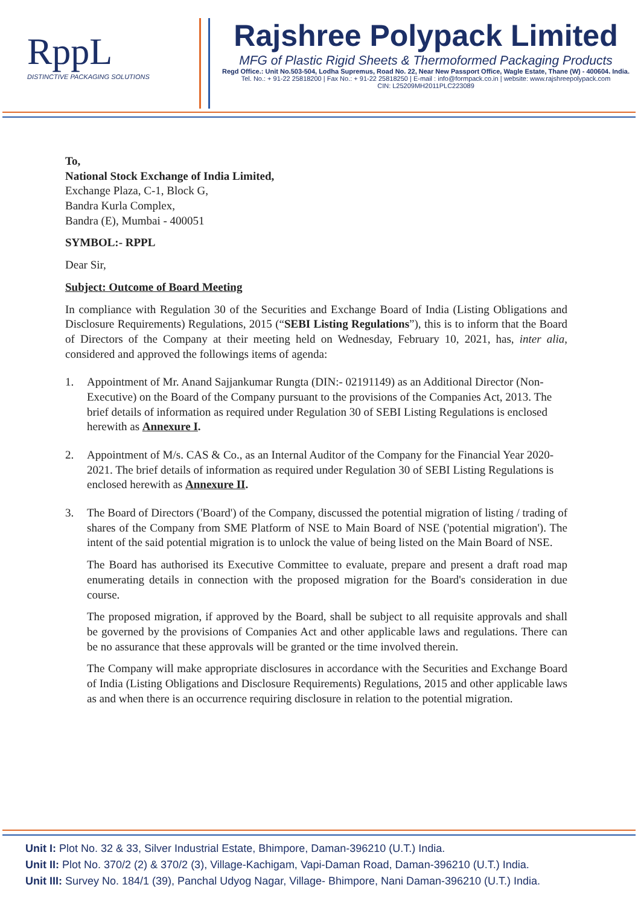RppL
DISTINCTIVE PACKAGING SOLUTIONS
Rajshree Polypack Limited
MFG of Plastic Rigid Sheets & Thermoformed Packaging Products
Regd Office.: Unit No.503-504, Lodha Supremus, Road No. 22, Near New Passport Office, Wagle Estate, Thane (W) - 400604. India.
Tel. No.: + 91-22 25818200 | Fax No.: + 91-22 25818250 | E-mail : info@formpack.co.in | website: www.rajshreepolypack.com
CIN: L25209MH2011PLC223089
To,
National Stock Exchange of India Limited,
Exchange Plaza, C-1, Block G,
Bandra Kurla Complex,
Bandra (E), Mumbai - 400051
SYMBOL:- RPPL
Dear Sir,
Subject: Outcome of Board Meeting
In compliance with Regulation 30 of the Securities and Exchange Board of India (Listing Obligations and Disclosure Requirements) Regulations, 2015 (“SEBI Listing Regulations”), this is to inform that the Board of Directors of the Company at their meeting held on Wednesday, February 10, 2021, has, inter alia, considered and approved the followings items of agenda:
1. Appointment of Mr. Anand Sajjankumar Rungta (DIN:- 02191149) as an Additional Director (Non-Executive) on the Board of the Company pursuant to the provisions of the Companies Act, 2013. The brief details of information as required under Regulation 30 of SEBI Listing Regulations is enclosed herewith as Annexure I.
2. Appointment of M/s. CAS & Co., as an Internal Auditor of the Company for the Financial Year 2020-2021. The brief details of information as required under Regulation 30 of SEBI Listing Regulations is enclosed herewith as Annexure II.
3. The Board of Directors ('Board') of the Company, discussed the potential migration of listing / trading of shares of the Company from SME Platform of NSE to Main Board of NSE ('potential migration'). The intent of the said potential migration is to unlock the value of being listed on the Main Board of NSE.
The Board has authorised its Executive Committee to evaluate, prepare and present a draft road map enumerating details in connection with the proposed migration for the Board's consideration in due course.
The proposed migration, if approved by the Board, shall be subject to all requisite approvals and shall be governed by the provisions of Companies Act and other applicable laws and regulations. There can be no assurance that these approvals will be granted or the time involved therein.
The Company will make appropriate disclosures in accordance with the Securities and Exchange Board of India (Listing Obligations and Disclosure Requirements) Regulations, 2015 and other applicable laws as and when there is an occurrence requiring disclosure in relation to the potential migration.
Unit I: Plot No. 32 & 33, Silver Industrial Estate, Bhimpore, Daman-396210 (U.T.) India.
Unit II: Plot No. 370/2 (2) & 370/2 (3), Village-Kachigam, Vapi-Daman Road, Daman-396210 (U.T.) India.
Unit III: Survey No. 184/1 (39), Panchal Udyog Nagar, Village- Bhimpore, Nani Daman-396210 (U.T.) India.